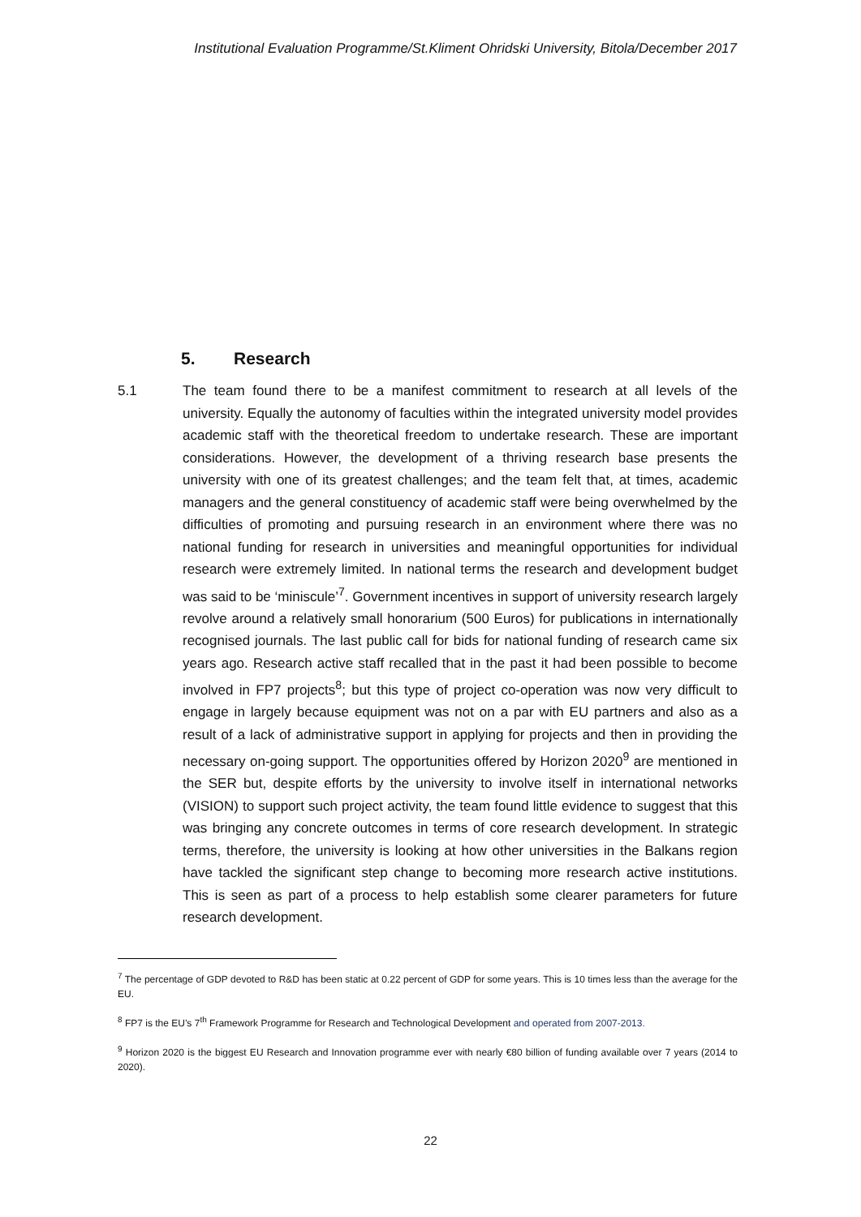Institutional Evaluation Programme/St.Kliment Ohridski University, Bitola/December 2017
5. Research
5.1 The team found there to be a manifest commitment to research at all levels of the university. Equally the autonomy of faculties within the integrated university model provides academic staff with the theoretical freedom to undertake research. These are important considerations. However, the development of a thriving research base presents the university with one of its greatest challenges; and the team felt that, at times, academic managers and the general constituency of academic staff were being overwhelmed by the difficulties of promoting and pursuing research in an environment where there was no national funding for research in universities and meaningful opportunities for individual research were extremely limited. In national terms the research and development budget was said to be ‘miniscule’<sup>7</sup>. Government incentives in support of university research largely revolve around a relatively small honorarium (500 Euros) for publications in internationally recognised journals. The last public call for bids for national funding of research came six years ago. Research active staff recalled that in the past it had been possible to become involved in FP7 projects<sup>8</sup>; but this type of project co-operation was now very difficult to engage in largely because equipment was not on a par with EU partners and also as a result of a lack of administrative support in applying for projects and then in providing the necessary on-going support. The opportunities offered by Horizon 2020<sup>9</sup> are mentioned in the SER but, despite efforts by the university to involve itself in international networks (VISION) to support such project activity, the team found little evidence to suggest that this was bringing any concrete outcomes in terms of core research development. In strategic terms, therefore, the university is looking at how other universities in the Balkans region have tackled the significant step change to becoming more research active institutions. This is seen as part of a process to help establish some clearer parameters for future research development.
<sup>7</sup> The percentage of GDP devoted to R&D has been static at 0.22 percent of GDP for some years. This is 10 times less than the average for the EU.
<sup>8</sup> FP7 is the EU’s 7<sup>th</sup> Framework Programme for Research and Technological Development and operated from 2007-2013.
<sup>9</sup> Horizon 2020 is the biggest EU Research and Innovation programme ever with nearly €80 billion of funding available over 7 years (2014 to 2020).
22